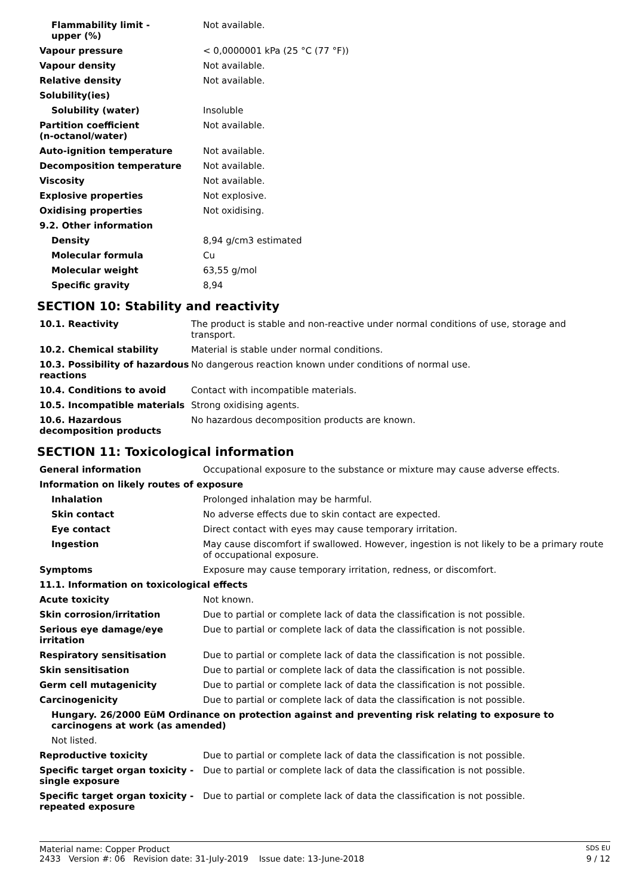| Flammability limit - upper (%) | Not available. |
| Vapour pressure | < 0,0000001 kPa (25 °C (77 °F)) |
| Vapour density | Not available. |
| Relative density | Not available. |
| Solubility(ies) | |
| Solubility (water) | Insoluble |
| Partition coefficient (n-octanol/water) | Not available. |
| Auto-ignition temperature | Not available. |
| Decomposition temperature | Not available. |
| Viscosity | Not available. |
| Explosive properties | Not explosive. |
| Oxidising properties | Not oxidising. |
| 9.2. Other information | |
| Density | 8,94 g/cm3 estimated |
| Molecular formula | Cu |
| Molecular weight | 63,55 g/mol |
| Specific gravity | 8,94 |
SECTION 10: Stability and reactivity
| 10.1. Reactivity | The product is stable and non-reactive under normal conditions of use, storage and transport. |
| 10.2. Chemical stability | Material is stable under normal conditions. |
| 10.3. Possibility of hazardous reactions | No dangerous reaction known under conditions of normal use. |
| 10.4. Conditions to avoid | Contact with incompatible materials. |
| 10.5. Incompatible materials | Strong oxidising agents. |
| 10.6. Hazardous decomposition products | No hazardous decomposition products are known. |
SECTION 11: Toxicological information
| General information | Occupational exposure to the substance or mixture may cause adverse effects. |
| Information on likely routes of exposure | |
| Inhalation | Prolonged inhalation may be harmful. |
| Skin contact | No adverse effects due to skin contact are expected. |
| Eye contact | Direct contact with eyes may cause temporary irritation. |
| Ingestion | May cause discomfort if swallowed. However, ingestion is not likely to be a primary route of occupational exposure. |
| Symptoms | Exposure may cause temporary irritation, redness, or discomfort. |
| 11.1. Information on toxicological effects | |
| Acute toxicity | Not known. |
| Skin corrosion/irritation | Due to partial or complete lack of data the classification is not possible. |
| Serious eye damage/eye irritation | Due to partial or complete lack of data the classification is not possible. |
| Respiratory sensitisation | Due to partial or complete lack of data the classification is not possible. |
| Skin sensitisation | Due to partial or complete lack of data the classification is not possible. |
| Germ cell mutagenicity | Due to partial or complete lack of data the classification is not possible. |
| Carcinogenicity | Due to partial or complete lack of data the classification is not possible. |
| Hungary. 26/2000 EüM Ordinance on protection against and preventing risk relating to exposure to carcinogens at work (as amended) | |
| Not listed. | |
| Reproductive toxicity | Due to partial or complete lack of data the classification is not possible. |
| Specific target organ toxicity - single exposure | Due to partial or complete lack of data the classification is not possible. |
| Specific target organ toxicity - repeated exposure | Due to partial or complete lack of data the classification is not possible. |
Material name: Copper Product SDS EU
2433 Version #: 06 Revision date: 31-July-2019 Issue date: 13-June-2018 9 / 12